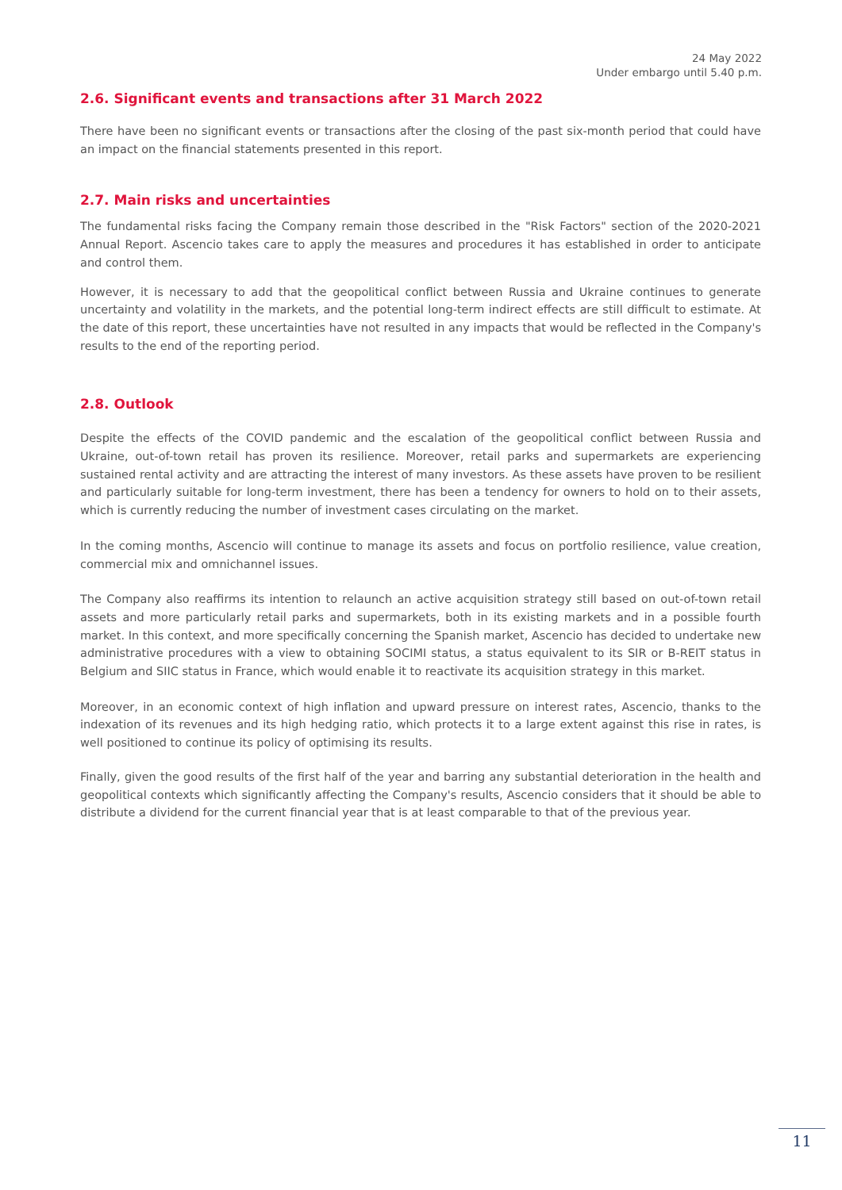24 May 2022
Under embargo until 5.40 p.m.
2.6. Significant events and transactions after 31 March 2022
There have been no significant events or transactions after the closing of the past six-month period that could have an impact on the financial statements presented in this report.
2.7. Main risks and uncertainties
The fundamental risks facing the Company remain those described in the "Risk Factors" section of the 2020-2021 Annual Report. Ascencio takes care to apply the measures and procedures it has established in order to anticipate and control them.
However, it is necessary to add that the geopolitical conflict between Russia and Ukraine continues to generate uncertainty and volatility in the markets, and the potential long-term indirect effects are still difficult to estimate. At the date of this report, these uncertainties have not resulted in any impacts that would be reflected in the Company's results to the end of the reporting period.
2.8. Outlook
Despite the effects of the COVID pandemic and the escalation of the geopolitical conflict between Russia and Ukraine, out-of-town retail has proven its resilience. Moreover, retail parks and supermarkets are experiencing sustained rental activity and are attracting the interest of many investors. As these assets have proven to be resilient and particularly suitable for long-term investment, there has been a tendency for owners to hold on to their assets, which is currently reducing the number of investment cases circulating on the market.
In the coming months, Ascencio will continue to manage its assets and focus on portfolio resilience, value creation, commercial mix and omnichannel issues.
The Company also reaffirms its intention to relaunch an active acquisition strategy still based on out-of-town retail assets and more particularly retail parks and supermarkets, both in its existing markets and in a possible fourth market. In this context, and more specifically concerning the Spanish market, Ascencio has decided to undertake new administrative procedures with a view to obtaining SOCIMI status, a status equivalent to its SIR or B-REIT status in Belgium and SIIC status in France, which would enable it to reactivate its acquisition strategy in this market.
Moreover, in an economic context of high inflation and upward pressure on interest rates, Ascencio, thanks to the indexation of its revenues and its high hedging ratio, which protects it to a large extent against this rise in rates, is well positioned to continue its policy of optimising its results.
Finally, given the good results of the first half of the year and barring any substantial deterioration in the health and geopolitical contexts which significantly affecting the Company's results, Ascencio considers that it should be able to distribute a dividend for the current financial year that is at least comparable to that of the previous year.
11